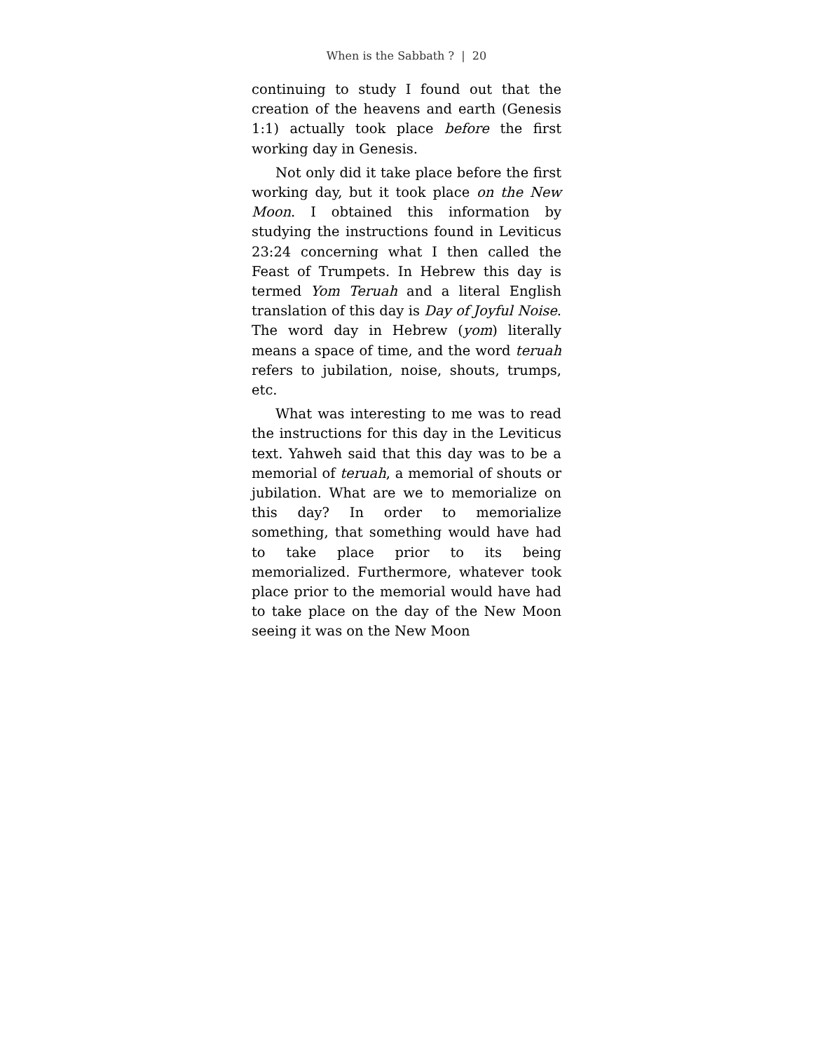When is the Sabbath ? | 20
continuing to study I found out that the creation of the heavens and earth (Genesis 1:1) actually took place before the first working day in Genesis.
Not only did it take place before the first working day, but it took place on the New Moon. I obtained this information by studying the instructions found in Leviticus 23:24 concerning what I then called the Feast of Trumpets. In Hebrew this day is termed Yom Teruah and a literal English translation of this day is Day of Joyful Noise. The word day in Hebrew (yom) literally means a space of time, and the word teruah refers to jubilation, noise, shouts, trumps, etc.
What was interesting to me was to read the instructions for this day in the Leviticus text. Yahweh said that this day was to be a memorial of teruah, a memorial of shouts or jubilation. What are we to memorialize on this day? In order to memorialize something, that something would have had to take place prior to its being memorialized. Furthermore, whatever took place prior to the memorial would have had to take place on the day of the New Moon seeing it was on the New Moon